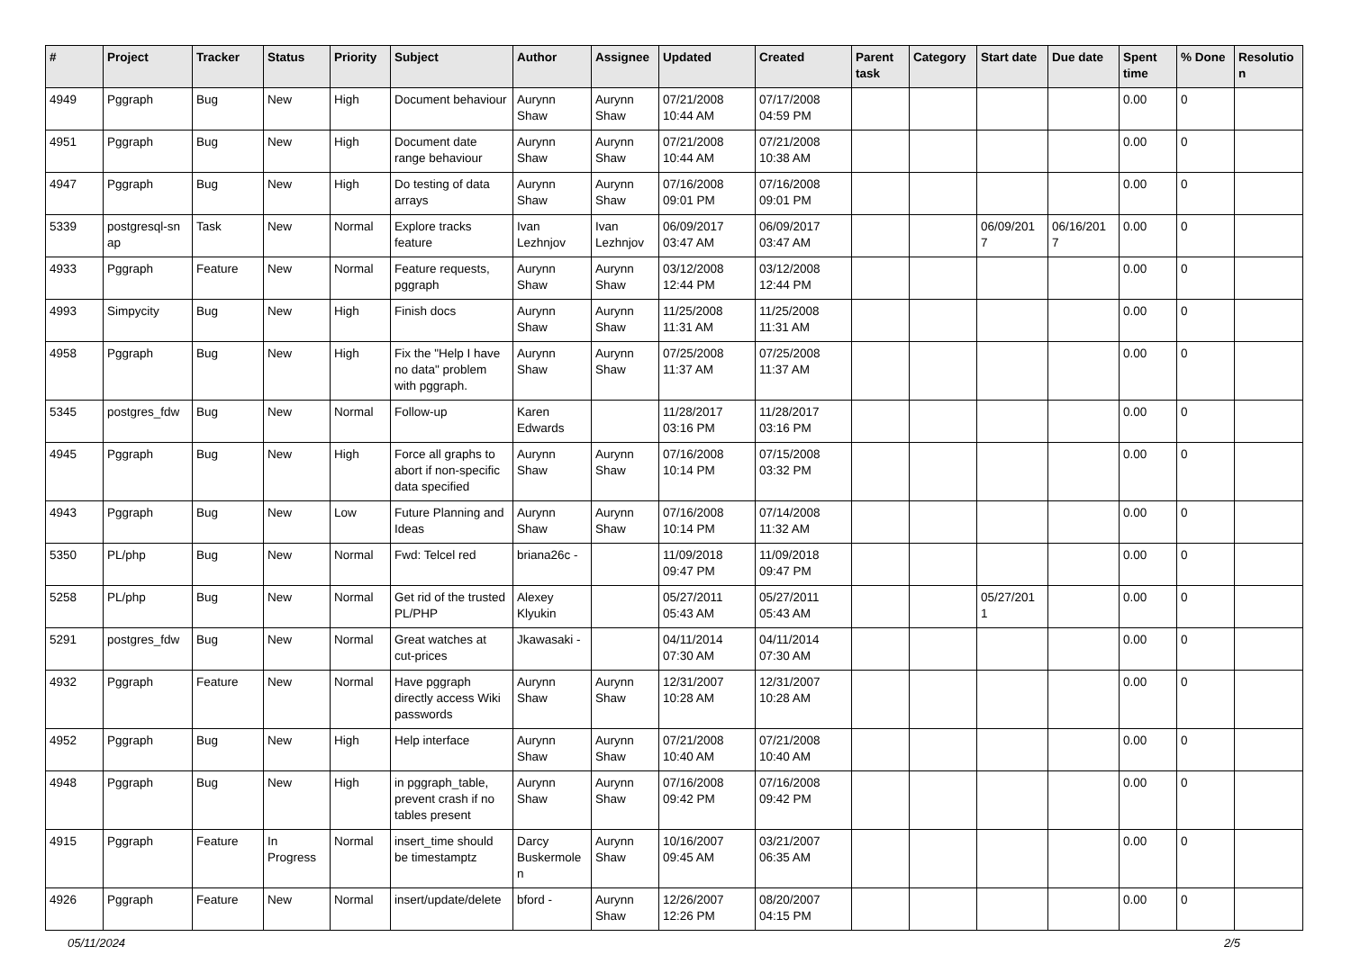| # | Project | Tracker | Status | Priority | Subject | Author | Assignee | Updated | Created | Parent task | Category | Start date | Due date | Spent time | % Done | Resolutio n |
| --- | --- | --- | --- | --- | --- | --- | --- | --- | --- | --- | --- | --- | --- | --- | --- | --- |
| 4949 | Pggraph | Bug | New | High | Document behaviour | Aurynn Shaw | Aurynn Shaw | 07/21/2008 10:44 AM | 07/17/2008 04:59 PM | | | | | 0.00 | 0 | |
| 4951 | Pggraph | Bug | New | High | Document date range behaviour | Aurynn Shaw | Aurynn Shaw | 07/21/2008 10:44 AM | 07/21/2008 10:38 AM | | | | | 0.00 | 0 | |
| 4947 | Pggraph | Bug | New | High | Do testing of data arrays | Aurynn Shaw | Aurynn Shaw | 07/16/2008 09:01 PM | 07/16/2008 09:01 PM | | | | | 0.00 | 0 | |
| 5339 | postgresql-sn ap | Task | New | Normal | Explore tracks feature | Ivan Lezhnjov | Ivan Lezhnjov | 06/09/2017 03:47 AM | 06/09/2017 03:47 AM | | | 06/09/201 7 | 06/16/201 7 | 0.00 | 0 | |
| 4933 | Pggraph | Feature | New | Normal | Feature requests, pggraph | Aurynn Shaw | Aurynn Shaw | 03/12/2008 12:44 PM | 03/12/2008 12:44 PM | | | | | 0.00 | 0 | |
| 4993 | Simpycity | Bug | New | High | Finish docs | Aurynn Shaw | Aurynn Shaw | 11/25/2008 11:31 AM | 11/25/2008 11:31 AM | | | | | 0.00 | 0 | |
| 4958 | Pggraph | Bug | New | High | Fix the "Help I have no data" problem with pggraph. | Aurynn Shaw | Aurynn Shaw | 07/25/2008 11:37 AM | 07/25/2008 11:37 AM | | | | | 0.00 | 0 | |
| 5345 | postgres_fdw | Bug | New | Normal | Follow-up | Karen Edwards | | 11/28/2017 03:16 PM | 11/28/2017 03:16 PM | | | | | 0.00 | 0 | |
| 4945 | Pggraph | Bug | New | High | Force all graphs to abort if non-specific data specified | Aurynn Shaw | Aurynn Shaw | 07/16/2008 10:14 PM | 07/15/2008 03:32 PM | | | | | 0.00 | 0 | |
| 4943 | Pggraph | Bug | New | Low | Future Planning and Ideas | Aurynn Shaw | Aurynn Shaw | 07/16/2008 10:14 PM | 07/14/2008 11:32 AM | | | | | 0.00 | 0 | |
| 5350 | PL/php | Bug | New | Normal | Fwd: Telcel red | briana26c - | | 11/09/2018 09:47 PM | 11/09/2018 09:47 PM | | | | | 0.00 | 0 | |
| 5258 | PL/php | Bug | New | Normal | Get rid of the trusted PL/PHP | Alexey Klyukin | | 05/27/2011 05:43 AM | 05/27/2011 05:43 AM | | | 05/27/201 1 | | 0.00 | 0 | |
| 5291 | postgres_fdw | Bug | New | Normal | Great watches at cut-prices | Jkawasaki - | | 04/11/2014 07:30 AM | 04/11/2014 07:30 AM | | | | | 0.00 | 0 | |
| 4932 | Pggraph | Feature | New | Normal | Have pggraph directly access Wiki passwords | Aurynn Shaw | Aurynn Shaw | 12/31/2007 10:28 AM | 12/31/2007 10:28 AM | | | | | 0.00 | 0 | |
| 4952 | Pggraph | Bug | New | High | Help interface | Aurynn Shaw | Aurynn Shaw | 07/21/2008 10:40 AM | 07/21/2008 10:40 AM | | | | | 0.00 | 0 | |
| 4948 | Pggraph | Bug | New | High | in pggraph_table, prevent crash if no tables present | Aurynn Shaw | Aurynn Shaw | 07/16/2008 09:42 PM | 07/16/2008 09:42 PM | | | | | 0.00 | 0 | |
| 4915 | Pggraph | Feature | In Progress | Normal | insert_time should be timestamptz | Darcy Buskermole n | Aurynn Shaw | 10/16/2007 09:45 AM | 03/21/2007 06:35 AM | | | | | 0.00 | 0 | |
| 4926 | Pggraph | Feature | New | Normal | insert/update/delete | bford - | Aurynn Shaw | 12/26/2007 12:26 PM | 08/20/2007 04:15 PM | | | | | 0.00 | 0 | |
05/11/2024 2/5